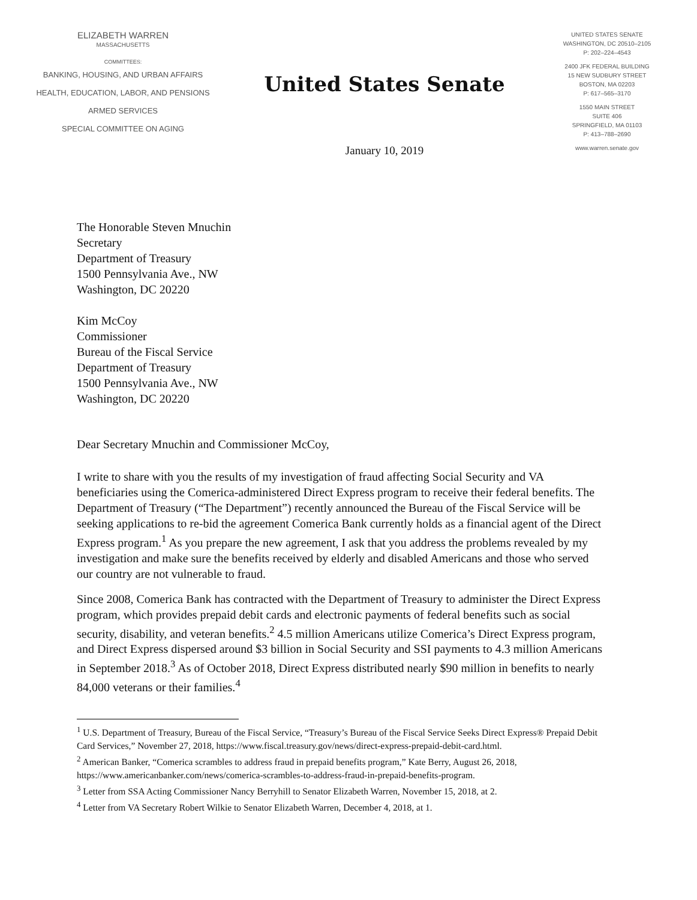ELIZABETH WARREN
MASSACHUSETTS
COMMITTEES:
BANKING, HOUSING, AND URBAN AFFAIRS
HEALTH, EDUCATION, LABOR, AND PENSIONS
ARMED SERVICES
SPECIAL COMMITTEE ON AGING
United States Senate
January 10, 2019
UNITED STATES SENATE
WASHINGTON, DC 20510–2105
P: 202–224–4543
2400 JFK FEDERAL BUILDING
15 NEW SUDBURY STREET
BOSTON, MA 02203
P: 617–565–3170
1550 MAIN STREET
SUITE 406
SPRINGFIELD, MA 01103
P: 413–788–2690
www.warren.senate.gov
The Honorable Steven Mnuchin
Secretary
Department of Treasury
1500 Pennsylvania Ave., NW
Washington, DC 20220
Kim McCoy
Commissioner
Bureau of the Fiscal Service
Department of Treasury
1500 Pennsylvania Ave., NW
Washington, DC 20220
Dear Secretary Mnuchin and Commissioner McCoy,
I write to share with you the results of my investigation of fraud affecting Social Security and VA beneficiaries using the Comerica-administered Direct Express program to receive their federal benefits. The Department of Treasury (“The Department”) recently announced the Bureau of the Fiscal Service will be seeking applications to re-bid the agreement Comerica Bank currently holds as a financial agent of the Direct Express program.<sup>1</sup> As you prepare the new agreement, I ask that you address the problems revealed by my investigation and make sure the benefits received by elderly and disabled Americans and those who served our country are not vulnerable to fraud.
Since 2008, Comerica Bank has contracted with the Department of Treasury to administer the Direct Express program, which provides prepaid debit cards and electronic payments of federal benefits such as social security, disability, and veteran benefits.<sup>2</sup> 4.5 million Americans utilize Comerica’s Direct Express program, and Direct Express dispersed around $3 billion in Social Security and SSI payments to 4.3 million Americans in September 2018.<sup>3</sup> As of October 2018, Direct Express distributed nearly $90 million in benefits to nearly 84,000 veterans or their families.<sup>4</sup>
<sup>1</sup> U.S. Department of Treasury, Bureau of the Fiscal Service, “Treasury’s Bureau of the Fiscal Service Seeks Direct Express® Prepaid Debit Card Services,” November 27, 2018, https://www.fiscal.treasury.gov/news/direct-express-prepaid-debit-card.html.
<sup>2</sup> American Banker, “Comerica scrambles to address fraud in prepaid benefits program,” Kate Berry, August 26, 2018, https://www.americanbanker.com/news/comerica-scrambles-to-address-fraud-in-prepaid-benefits-program.
<sup>3</sup> Letter from SSA Acting Commissioner Nancy Berryhill to Senator Elizabeth Warren, November 15, 2018, at 2.
<sup>4</sup> Letter from VA Secretary Robert Wilkie to Senator Elizabeth Warren, December 4, 2018, at 1.